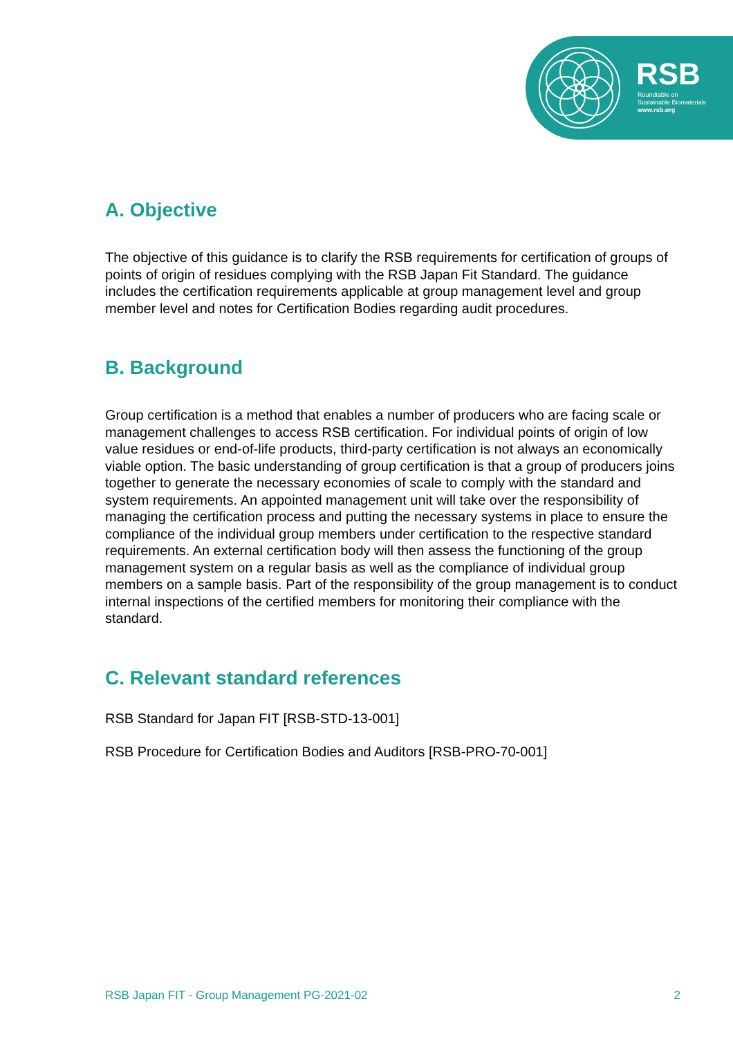RSB
Roundtable on
Sustainable Biomaterials
www.rsb.org
A. Objective
The objective of this guidance is to clarify the RSB requirements for certification of groups of points of origin of residues complying with the RSB Japan Fit Standard. The guidance includes the certification requirements applicable at group management level and group member level and notes for Certification Bodies regarding audit procedures.
B. Background
Group certification is a method that enables a number of producers who are facing scale or management challenges to access RSB certification. For individual points of origin of low value residues or end-of-life products, third-party certification is not always an economically viable option. The basic understanding of group certification is that a group of producers joins together to generate the necessary economies of scale to comply with the standard and system requirements. An appointed management unit will take over the responsibility of managing the certification process and putting the necessary systems in place to ensure the compliance of the individual group members under certification to the respective standard requirements. An external certification body will then assess the functioning of the group management system on a regular basis as well as the compliance of individual group members on a sample basis. Part of the responsibility of the group management is to conduct internal inspections of the certified members for monitoring their compliance with the standard.
C. Relevant standard references
RSB Standard for Japan FIT [RSB-STD-13-001]
RSB Procedure for Certification Bodies and Auditors [RSB-PRO-70-001]
RSB Japan FIT - Group Management PG-2021-02 2